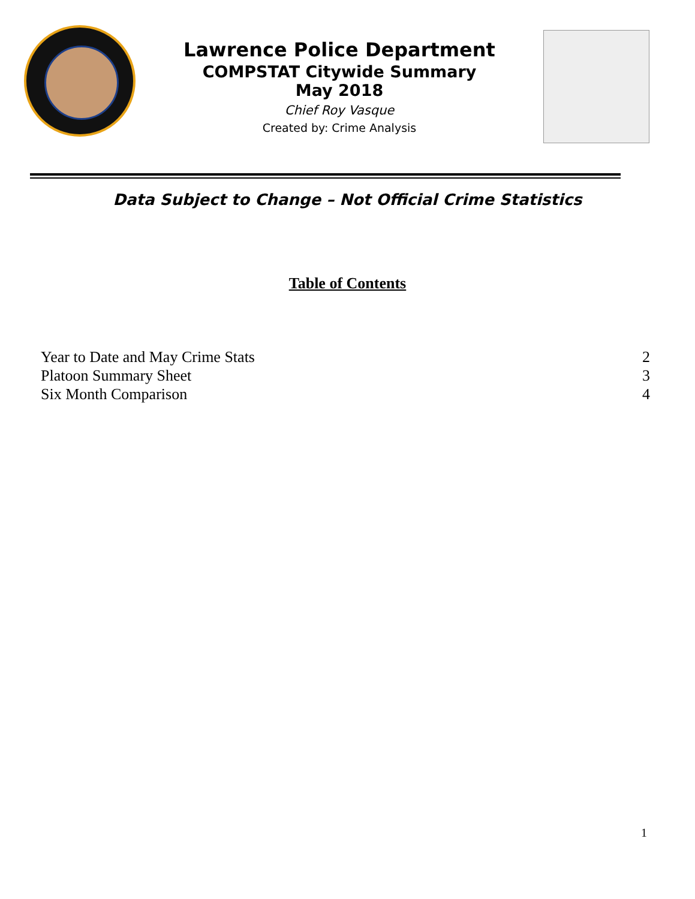Lawrence Police Department
COMPSTAT Citywide Summary
May 2018
Chief Roy Vasque
Created by: Crime Analysis
Data Subject to Change – Not Official Crime Statistics
Table of Contents
Year to Date and May Crime Stats 2
Platoon Summary Sheet 3
Six Month Comparison 4
1